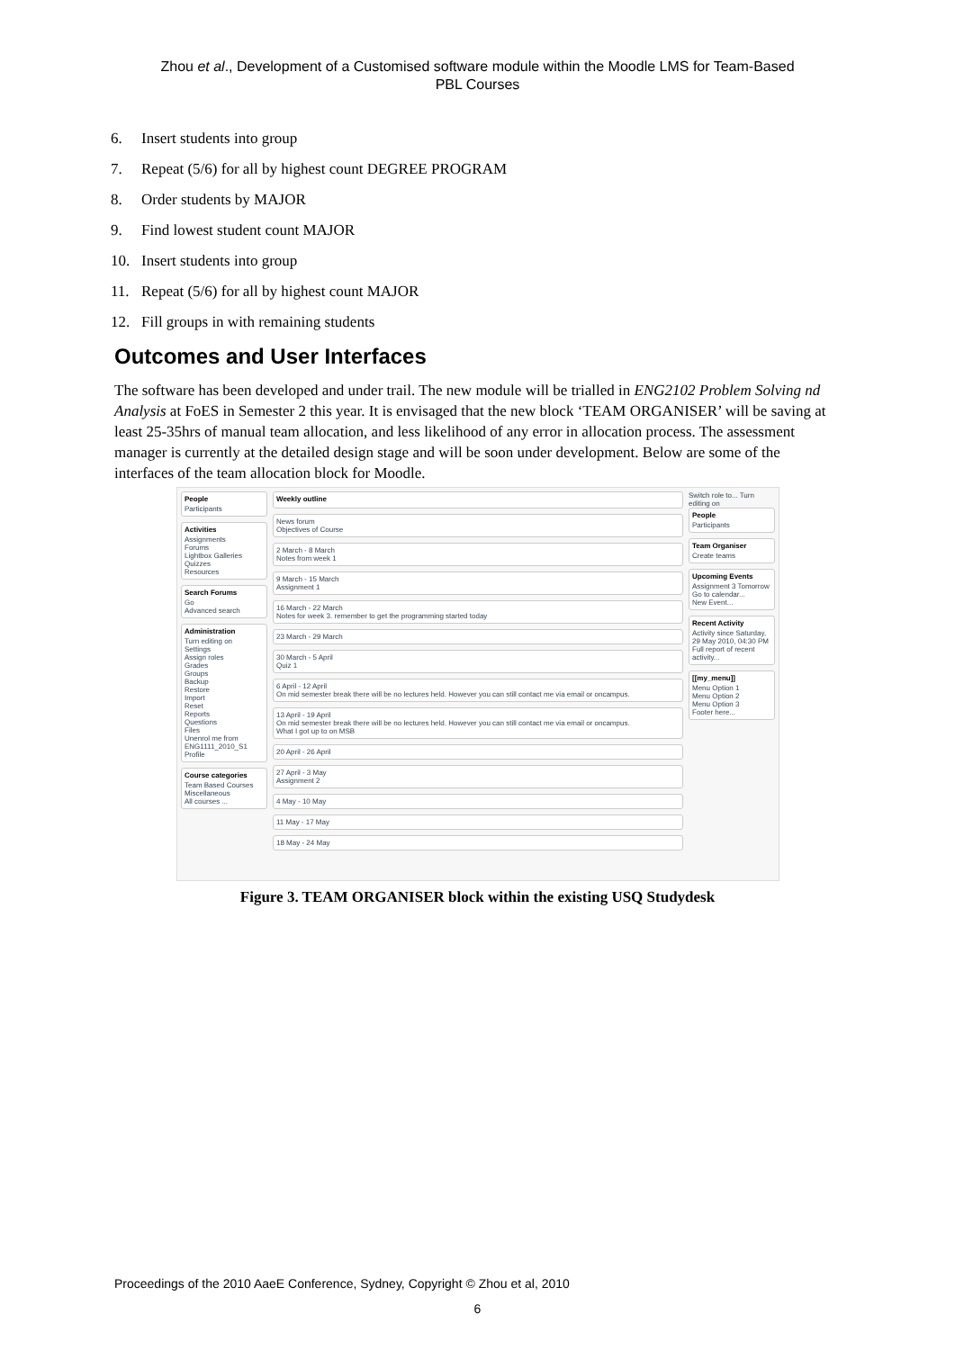Zhou et al., Development of a Customised software module within the Moodle LMS for Team-Based
PBL Courses
6. Insert students into group
7. Repeat (5/6) for all by highest count DEGREE PROGRAM
8. Order students by MAJOR
9. Find lowest student count MAJOR
10. Insert students into group
11. Repeat (5/6) for all by highest count MAJOR
12. Fill groups in with remaining students
Outcomes and User Interfaces
The software has been developed and under trail. The new module will be trialled in ENG2102 Problem Solving nd Analysis at FoES in Semester 2 this year. It is envisaged that the new block ‘TEAM ORGANISER’ will be saving at least 25-35hrs of manual team allocation, and less likelihood of any error in allocation process. The assessment manager is currently at the detailed design stage and will be soon under development. Below are some of the interfaces of the team allocation block for Moodle.
People
Participants
Activities
Assignments
Forums
Lightbox Galleries
Quizzes
Resources
Search Forums
Go
Advanced search
Administration
Turn editing on
Settings
Assign roles
Grades
Groups
Backup
Restore
Import
Reset
Reports
Questions
Files
Unenrol me from ENG1111_2010_S1
Profile
Course categories
Team Based Courses
Miscellaneous
All courses ...
Weekly outline
News forum
Objectives of Course
2 March - 8 March
Notes from week 1
9 March - 15 March
Assignment 1
16 March - 22 March
Notes for week 3. remember to get the programming started today
23 March - 29 March
30 March - 5 April
Quiz 1
6 April - 12 April
On mid semester break there will be no lectures held. However you can still contact me via email or oncampus.
13 April - 19 April
On mid semester break there will be no lectures held. However you can still contact me via email or oncampus.
What I got up to on MSB
20 April - 26 April
27 April - 3 May
Assignment 2
4 May - 10 May
11 May - 17 May
18 May - 24 May
Switch role to... Turn editing on
People
Participants
Team Organiser
Create teams
Upcoming Events
Assignment 3 Tomorrow
Go to calendar...
New Event...
Recent Activity
Activity since Saturday, 29 May 2010, 04:30 PM
Full report of recent activity...
[[my_menu]]
Menu Option 1
Menu Option 2
Menu Option 3
Footer here...
Figure 3. TEAM ORGANISER block within the existing USQ Studydesk
Proceedings of the 2010 AaeE Conference, Sydney, Copyright © Zhou et al, 2010
6